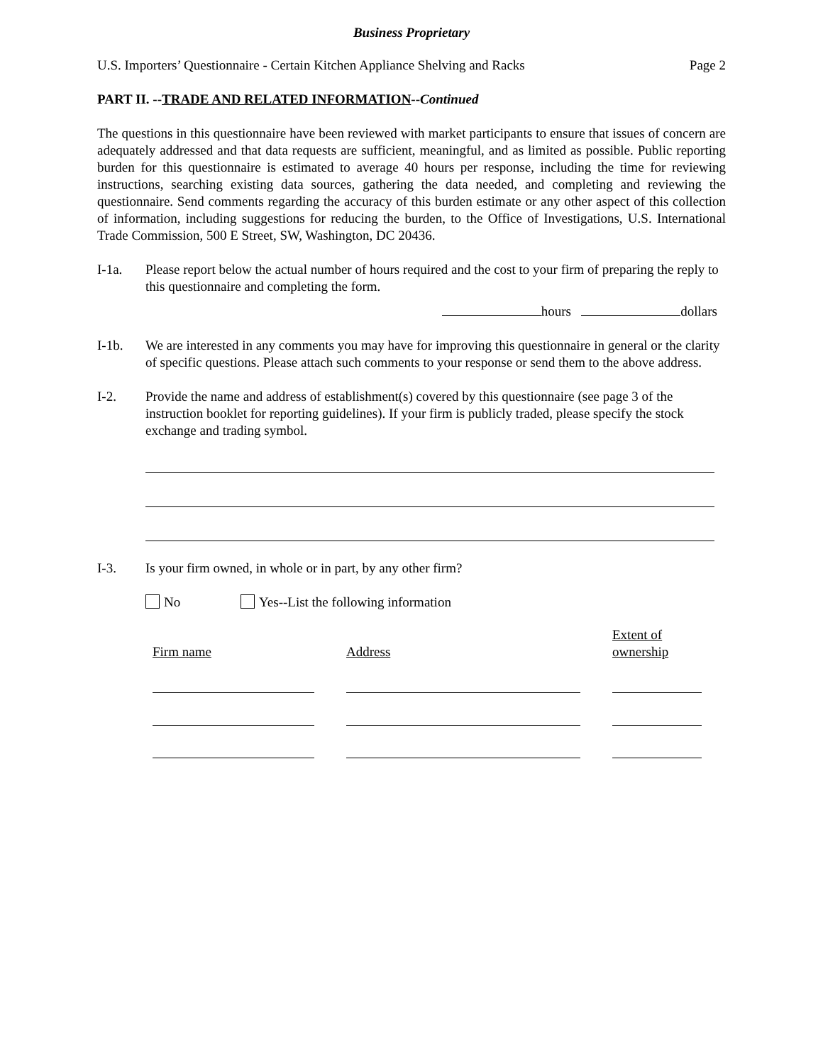Business Proprietary
U.S. Importers’ Questionnaire - Certain Kitchen Appliance Shelving and Racks Page 2
PART II. --TRADE AND RELATED INFORMATION--Continued
The questions in this questionnaire have been reviewed with market participants to ensure that issues of concern are adequately addressed and that data requests are sufficient, meaningful, and as limited as possible. Public reporting burden for this questionnaire is estimated to average 40 hours per response, including the time for reviewing instructions, searching existing data sources, gathering the data needed, and completing and reviewing the questionnaire. Send comments regarding the accuracy of this burden estimate or any other aspect of this collection of information, including suggestions for reducing the burden, to the Office of Investigations, U.S. International Trade Commission, 500 E Street, SW, Washington, DC 20436.
I-1a. Please report below the actual number of hours required and the cost to your firm of preparing the reply to this questionnaire and completing the form.
hours dollars
I-1b. We are interested in any comments you may have for improving this questionnaire in general or the clarity of specific questions. Please attach such comments to your response or send them to the above address.
I-2. Provide the name and address of establishment(s) covered by this questionnaire (see page 3 of the instruction booklet for reporting guidelines). If your firm is publicly traded, please specify the stock exchange and trading symbol.
I-3. Is your firm owned, in whole or in part, by any other firm?
No Yes--List the following information
| Firm name | | Address | | Extent of ownership |